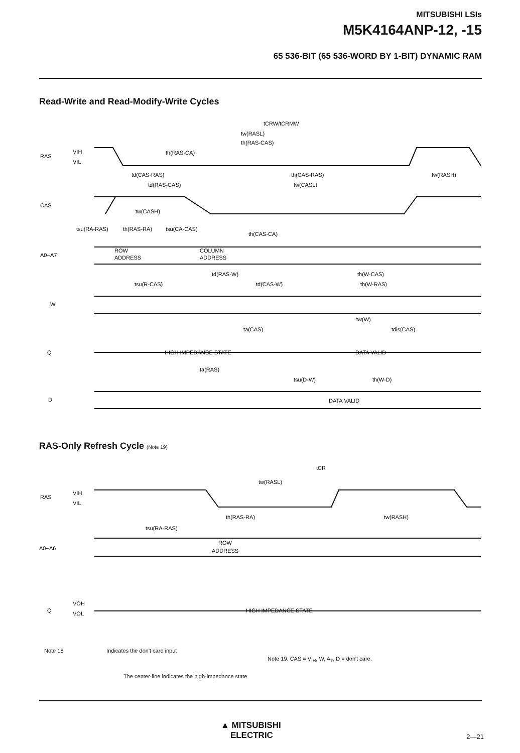MITSUBISHI LSIs
M5K4164ANP-12, -15
65 536-BIT (65 536-WORD BY 1-BIT) DYNAMIC RAM
Read-Write and Read-Modify-Write Cycles
RAS
CAS
A0~A7
W
Q
D
VIH
VIL
tCRW/tCRMW
tw(RASL)
th(RAS-CAS)
th(RAS-CA)
td(CAS-RAS)
th(CAS-RAS)
tw(RASH)
td(RAS-CAS)
tw(CASL)
tw(CASH)
tsu(RA-RAS)
th(RAS-RA)
tsu(CA-CAS)
th(CAS-CA)
ROW
ADDRESS
COLUMN
ADDRESS
td(RAS-W)
th(W-CAS)
tsu(R-CAS)
td(CAS-W)
th(W-RAS)
tw(W)
ta(CAS)
tdis(CAS)
HIGH IMPEDANCE STATE
DATA VALID
ta(RAS)
tsu(D-W)
th(W-D)
DATA VALID
RAS-Only Refresh Cycle (Note 19)
RAS
VIH
VIL
tCR
tw(RASL)
th(RAS-RA)
tw(RASH)
tsu(RA-RAS)
A0~A6
ROW
ADDRESS
Q
VOH
VOL
HIGH IMPEDANCE STATE
Note 18 Indicates the don't care input
Note 19. CAS = V<sub>IH</sub>, W, A<sub>7</sub>, D = don't care.
The center-line indicates the high-impedance state
▲ MITSUBISHI
ELECTRIC
2—21